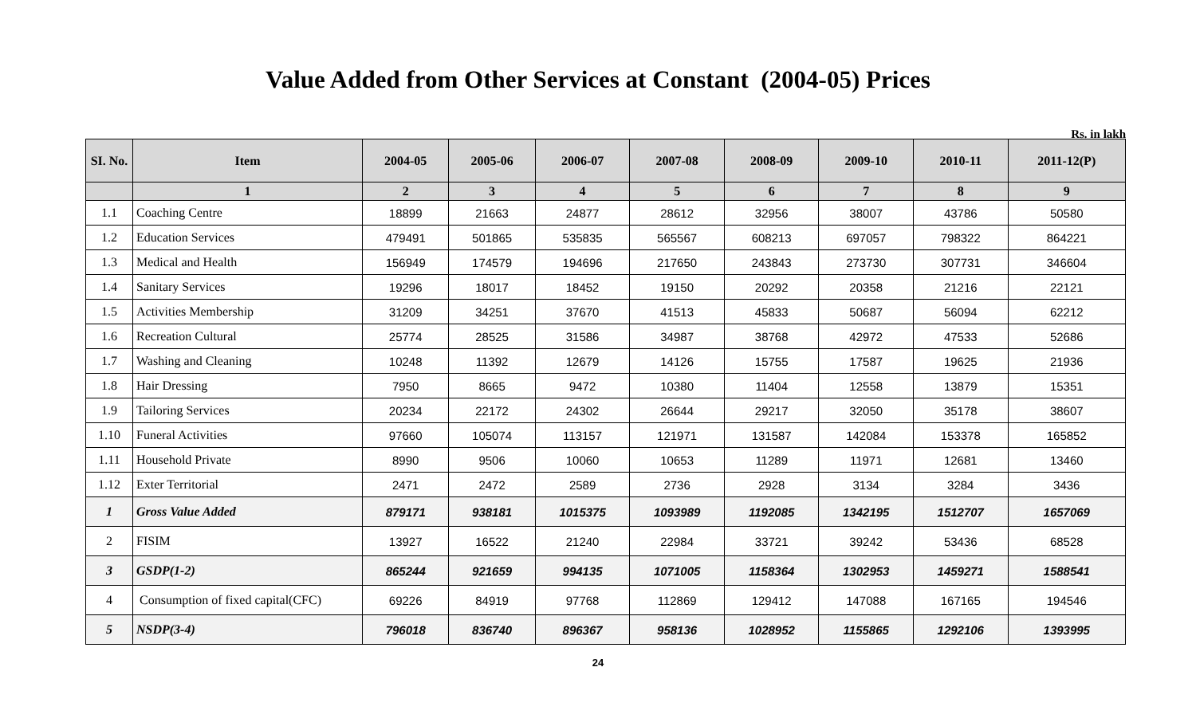Value Added from Other Services at Constant (2004-05) Prices
Rs. in lakh
| SI. No. | Item | 2004-05 | 2005-06 | 2006-07 | 2007-08 | 2008-09 | 2009-10 | 2010-11 | 2011-12(P) |
| --- | --- | --- | --- | --- | --- | --- | --- | --- | --- |
| | 1 | 2 | 3 | 4 | 5 | 6 | 7 | 8 | 9 |
| 1.1 | Coaching Centre | 18899 | 21663 | 24877 | 28612 | 32956 | 38007 | 43786 | 50580 |
| 1.2 | Education Services | 479491 | 501865 | 535835 | 565567 | 608213 | 697057 | 798322 | 864221 |
| 1.3 | Medical and Health | 156949 | 174579 | 194696 | 217650 | 243843 | 273730 | 307731 | 346604 |
| 1.4 | Sanitary Services | 19296 | 18017 | 18452 | 19150 | 20292 | 20358 | 21216 | 22121 |
| 1.5 | Activities Membership | 31209 | 34251 | 37670 | 41513 | 45833 | 50687 | 56094 | 62212 |
| 1.6 | Recreation Cultural | 25774 | 28525 | 31586 | 34987 | 38768 | 42972 | 47533 | 52686 |
| 1.7 | Washing and Cleaning | 10248 | 11392 | 12679 | 14126 | 15755 | 17587 | 19625 | 21936 |
| 1.8 | Hair Dressing | 7950 | 8665 | 9472 | 10380 | 11404 | 12558 | 13879 | 15351 |
| 1.9 | Tailoring Services | 20234 | 22172 | 24302 | 26644 | 29217 | 32050 | 35178 | 38607 |
| 1.10 | Funeral Activities | 97660 | 105074 | 113157 | 121971 | 131587 | 142084 | 153378 | 165852 |
| 1.11 | Household Private | 8990 | 9506 | 10060 | 10653 | 11289 | 11971 | 12681 | 13460 |
| 1.12 | Exter Territorial | 2471 | 2472 | 2589 | 2736 | 2928 | 3134 | 3284 | 3436 |
| 1 | Gross Value Added | 879171 | 938181 | 1015375 | 1093989 | 1192085 | 1342195 | 1512707 | 1657069 |
| 2 | FISIM | 13927 | 16522 | 21240 | 22984 | 33721 | 39242 | 53436 | 68528 |
| 3 | GSDP(1-2) | 865244 | 921659 | 994135 | 1071005 | 1158364 | 1302953 | 1459271 | 1588541 |
| 4 | Consumption of fixed capital(CFC) | 69226 | 84919 | 97768 | 112869 | 129412 | 147088 | 167165 | 194546 |
| 5 | NSDP(3-4) | 796018 | 836740 | 896367 | 958136 | 1028952 | 1155865 | 1292106 | 1393995 |
24